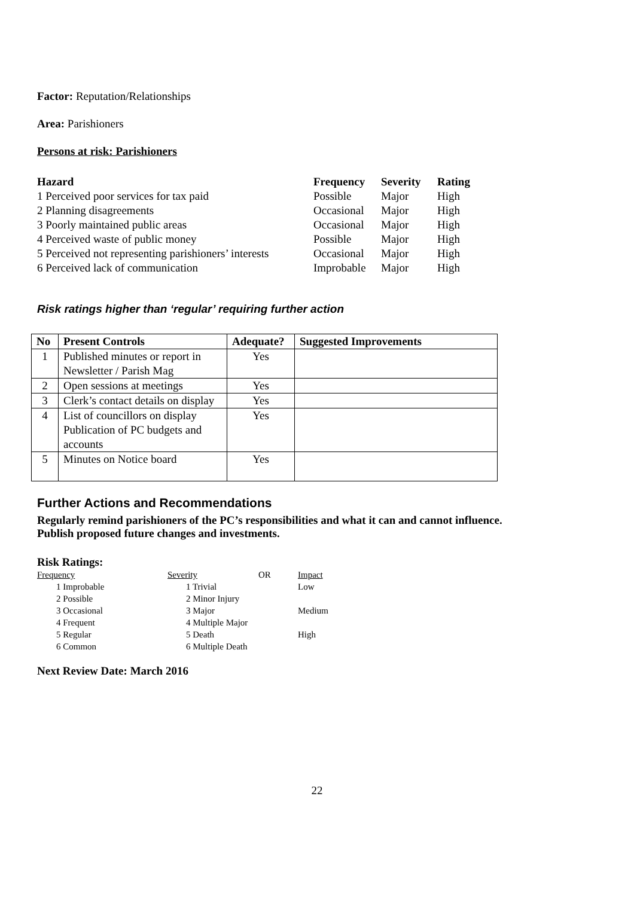Factor: Reputation/Relationships
Area: Parishioners
Persons at risk: Parishioners
| Hazard | Frequency | Severity | Rating |
| --- | --- | --- | --- |
| 1 Perceived poor services for tax paid | Possible | Major | High |
| 2 Planning disagreements | Occasional | Major | High |
| 3 Poorly maintained public areas | Occasional | Major | High |
| 4 Perceived waste of public money | Possible | Major | High |
| 5 Perceived not representing parishioners’ interests | Occasional | Major | High |
| 6 Perceived lack of communication | Improbable | Major | High |
Risk ratings higher than ‘regular’ requiring further action
| No | Present Controls | Adequate? | Suggested Improvements |
| --- | --- | --- | --- |
| 1 | Published minutes or report in Newsletter / Parish Mag | Yes | |
| 2 | Open sessions at meetings | Yes | |
| 3 | Clerk’s contact details on display | Yes | |
| 4 | List of councillors on display Publication of PC budgets and accounts | Yes | |
| 5 | Minutes on Notice board | Yes | |
Further Actions and Recommendations
Regularly remind parishioners of the PC’s responsibilities and what it can and cannot influence.
Publish proposed future changes and investments.
Risk Ratings:
| Frequency | Severity | OR | Impact |
| 1 Improbable | 1 Trivial | | Low |
| 2 Possible | 2 Minor Injury | | |
| 3 Occasional | 3 Major | | Medium |
| 4 Frequent | 4 Multiple Major | | |
| 5 Regular | 5 Death | | High |
| 6 Common | 6 Multiple Death | | |
Next Review Date: March 2016
22